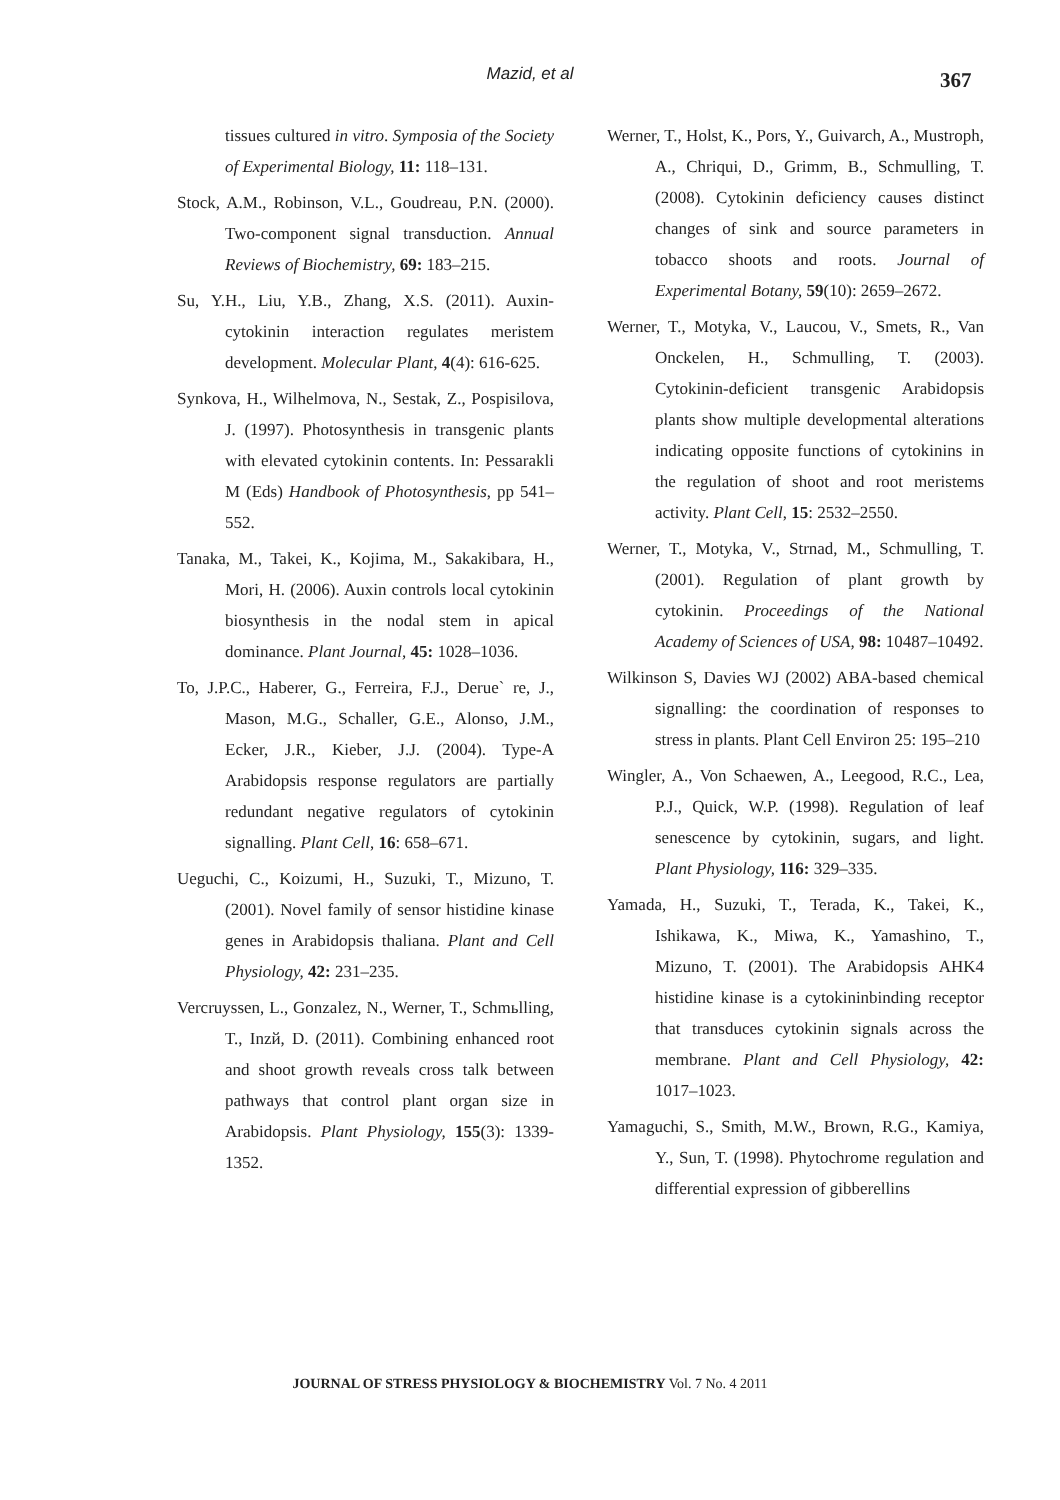Mazid, et al 367
tissues cultured in vitro. Symposia of the Society of Experimental Biology, 11: 118–131.
Stock, A.M., Robinson, V.L., Goudreau, P.N. (2000). Two-component signal transduction. Annual Reviews of Biochemistry, 69: 183–215.
Su, Y.H., Liu, Y.B., Zhang, X.S. (2011). Auxin-cytokinin interaction regulates meristem development. Molecular Plant, 4(4): 616-625.
Synkova, H., Wilhelmova, N., Sestak, Z., Pospisilova, J. (1997). Photosynthesis in transgenic plants with elevated cytokinin contents. In: Pessarakli M (Eds) Handbook of Photosynthesis, pp 541–552.
Tanaka, M., Takei, K., Kojima, M., Sakakibara, H., Mori, H. (2006). Auxin controls local cytokinin biosynthesis in the nodal stem in apical dominance. Plant Journal, 45: 1028–1036.
To, J.P.C., Haberer, G., Ferreira, F.J., Derue` re, J., Mason, M.G., Schaller, G.E., Alonso, J.M., Ecker, J.R., Kieber, J.J. (2004). Type-A Arabidopsis response regulators are partially redundant negative regulators of cytokinin signalling. Plant Cell, 16: 658–671.
Ueguchi, C., Koizumi, H., Suzuki, T., Mizuno, T. (2001). Novel family of sensor histidine kinase genes in Arabidopsis thaliana. Plant and Cell Physiology, 42: 231–235.
Vercruyssen, L., Gonzalez, N., Werner, T., Schmьlling, T., Inzй, D. (2011). Combining enhanced root and shoot growth reveals cross talk between pathways that control plant organ size in Arabidopsis. Plant Physiology, 155(3): 1339-1352.
Werner, T., Holst, K., Pors, Y., Guivarch, A., Mustroph, A., Chriqui, D., Grimm, B., Schmulling, T. (2008). Cytokinin deficiency causes distinct changes of sink and source parameters in tobacco shoots and roots. Journal of Experimental Botany, 59(10): 2659–2672.
Werner, T., Motyka, V., Laucou, V., Smets, R., Van Onckelen, H., Schmulling, T. (2003). Cytokinin-deficient transgenic Arabidopsis plants show multiple developmental alterations indicating opposite functions of cytokinins in the regulation of shoot and root meristems activity. Plant Cell, 15: 2532–2550.
Werner, T., Motyka, V., Strnad, M., Schmulling, T. (2001). Regulation of plant growth by cytokinin. Proceedings of the National Academy of Sciences of USA, 98: 10487–10492.
Wilkinson S, Davies WJ (2002) ABA-based chemical signalling: the coordination of responses to stress in plants. Plant Cell Environ 25: 195–210
Wingler, A., Von Schaewen, A., Leegood, R.C., Lea, P.J., Quick, W.P. (1998). Regulation of leaf senescence by cytokinin, sugars, and light. Plant Physiology, 116: 329–335.
Yamada, H., Suzuki, T., Terada, K., Takei, K., Ishikawa, K., Miwa, K., Yamashino, T., Mizuno, T. (2001). The Arabidopsis AHK4 histidine kinase is a cytokininbinding receptor that transduces cytokinin signals across the membrane. Plant and Cell Physiology, 42: 1017–1023.
Yamaguchi, S., Smith, M.W., Brown, R.G., Kamiya, Y., Sun, T. (1998). Phytochrome regulation and differential expression of gibberellins
JOURNAL OF STRESS PHYSIOLOGY & BIOCHEMISTRY Vol. 7 No. 4 2011